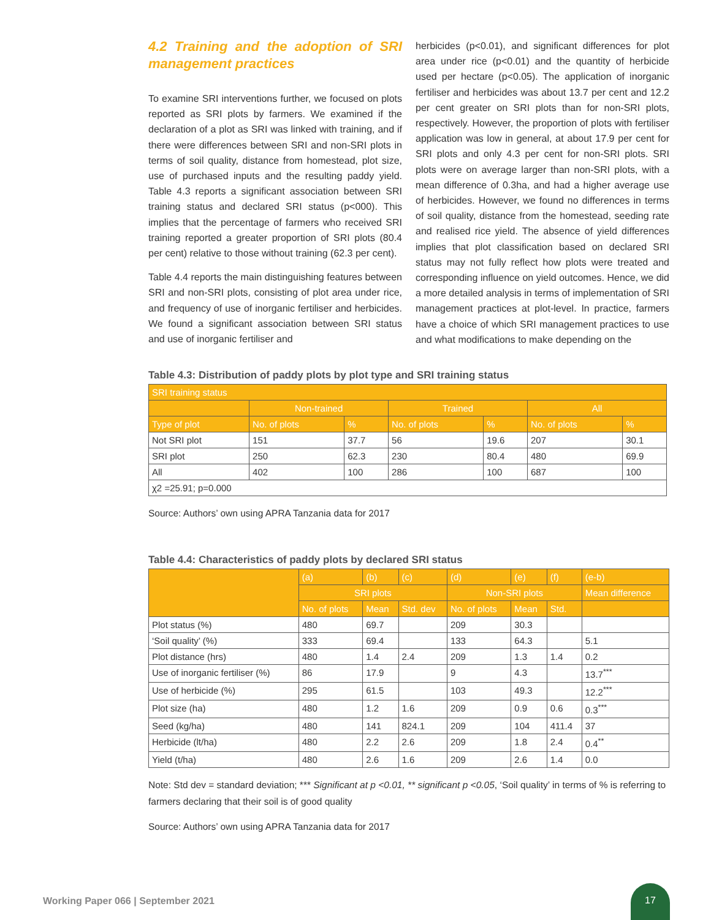4.2 Training and the adoption of SRI management practices
To examine SRI interventions further, we focused on plots reported as SRI plots by farmers. We examined if the declaration of a plot as SRI was linked with training, and if there were differences between SRI and non-SRI plots in terms of soil quality, distance from homestead, plot size, use of purchased inputs and the resulting paddy yield. Table 4.3 reports a significant association between SRI training status and declared SRI status (p<000). This implies that the percentage of farmers who received SRI training reported a greater proportion of SRI plots (80.4 per cent) relative to those without training (62.3 per cent).
Table 4.4 reports the main distinguishing features between SRI and non-SRI plots, consisting of plot area under rice, and frequency of use of inorganic fertiliser and herbicides. We found a significant association between SRI status and use of inorganic fertiliser and
herbicides (p<0.01), and significant differences for plot area under rice (p<0.01) and the quantity of herbicide used per hectare (p<0.05). The application of inorganic fertiliser and herbicides was about 13.7 per cent and 12.2 per cent greater on SRI plots than for non-SRI plots, respectively. However, the proportion of plots with fertiliser application was low in general, at about 17.9 per cent for SRI plots and only 4.3 per cent for non-SRI plots. SRI plots were on average larger than non-SRI plots, with a mean difference of 0.3ha, and had a higher average use of herbicides. However, we found no differences in terms of soil quality, distance from the homestead, seeding rate and realised rice yield. The absence of yield differences implies that plot classification based on declared SRI status may not fully reflect how plots were treated and corresponding influence on yield outcomes. Hence, we did a more detailed analysis in terms of implementation of SRI management practices at plot-level. In practice, farmers have a choice of which SRI management practices to use and what modifications to make depending on the
Table 4.3: Distribution of paddy plots by plot type and SRI training status
| SRI training status | | | | | | |
| --- | --- | --- | --- | --- | --- | --- |
| | Non-trained | | Trained | | All | |
| Type of plot | No. of plots | % | No. of plots | % | No. of plots | % |
| Not SRI plot | 151 | 37.7 | 56 | 19.6 | 207 | 30.1 |
| SRI plot | 250 | 62.3 | 230 | 80.4 | 480 | 69.9 |
| All | 402 | 100 | 286 | 100 | 687 | 100 |
| χ2 =25.91; p=0.000 | | | | | | |
Source: Authors’ own using APRA Tanzania data for 2017
Table 4.4: Characteristics of paddy plots by declared SRI status
| | (a) | (b) | (c) | (d) | (e) | (f) | (e-b) |
| --- | --- | --- | --- | --- | --- | --- | --- |
| | SRI plots | | | Non-SRI plots | | | Mean difference |
| | No. of plots | Mean | Std. dev | No. of plots | Mean | Std. | |
| Plot status (%) | 480 | 69.7 | | 209 | 30.3 | | |
| ‘Soil quality’ (%) | 333 | 69.4 | | 133 | 64.3 | | 5.1 |
| Plot distance (hrs) | 480 | 1.4 | 2.4 | 209 | 1.3 | 1.4 | 0.2 |
| Use of inorganic fertiliser (%) | 86 | 17.9 | | 9 | 4.3 | | 13.7<sup>***</sup> |
| Use of herbicide (%) | 295 | 61.5 | | 103 | 49.3 | | 12.2<sup>***</sup> |
| Plot size (ha) | 480 | 1.2 | 1.6 | 209 | 0.9 | 0.6 | 0.3<sup>***</sup> |
| Seed (kg/ha) | 480 | 141 | 824.1 | 209 | 104 | 411.4 | 37 |
| Herbicide (lt/ha) | 480 | 2.2 | 2.6 | 209 | 1.8 | 2.4 | 0.4<sup>**</sup> |
| Yield (t/ha) | 480 | 2.6 | 1.6 | 209 | 2.6 | 1.4 | 0.0 |
Note: Std dev = standard deviation; *** Significant at p <0.01, ** significant p <0.05, ‘Soil quality’ in terms of % is referring to farmers declaring that their soil is of good quality
Source: Authors’ own using APRA Tanzania data for 2017
Working Paper 066 | September 2021
17